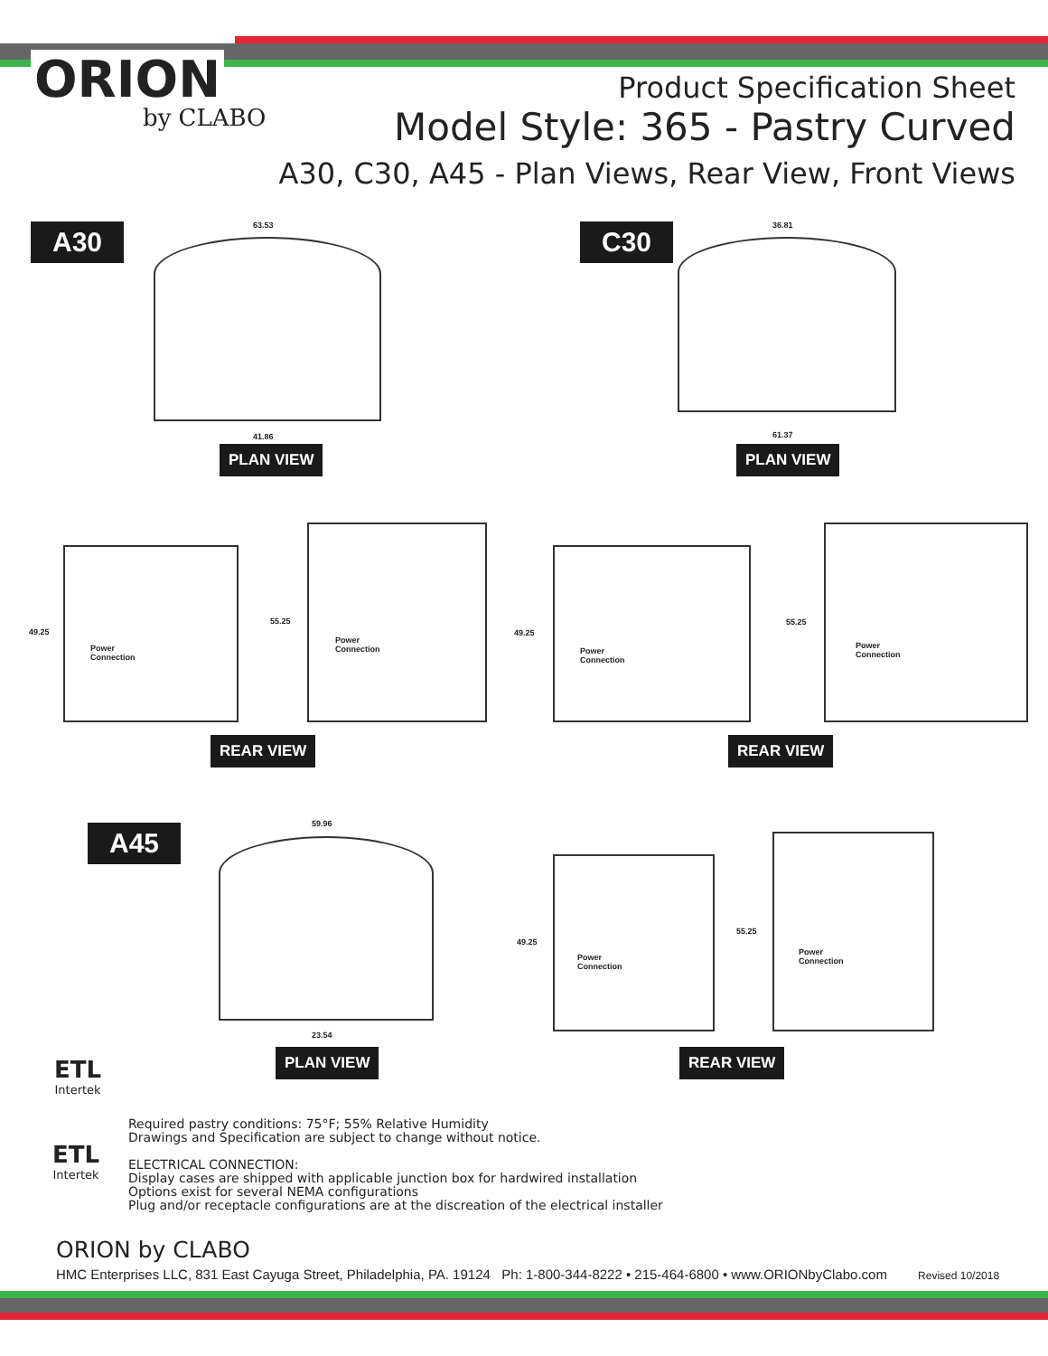ORION
by CLABO
Product Specification Sheet
Model Style: 365 - Pastry Curved
A30, C30, A45 - Plan Views, Rear View, Front Views
A30 63.53
41.86
PLAN VIEW
C30 36.81
61.37
PLAN VIEW
49.25
Power
Connection
55.25
Power
Connection
REAR VIEW
49.25
Power
Connection
55.25
Power
Connection
REAR VIEW
A45 59.96
23.54
PLAN VIEW
49.25
Power
Connection
55.25
Power
Connection
REAR VIEW
ETL
Intertek
ETL
Intertek
Required pastry conditions: 75°F; 55% Relative Humidity
Drawings and Specification are subject to change without notice.
ELECTRICAL CONNECTION:
Display cases are shipped with applicable junction box for hardwired installation
Options exist for several NEMA configurations
Plug and/or receptacle configurations are at the discreation of the electrical installer
ORION by CLABO
HMC Enterprises LLC, 831 East Cayuga Street, Philadelphia, PA. 19124 Ph: 1-800-344-8222 • 215-464-6800 • www.ORIONbyClabo.com Revised 10/2018